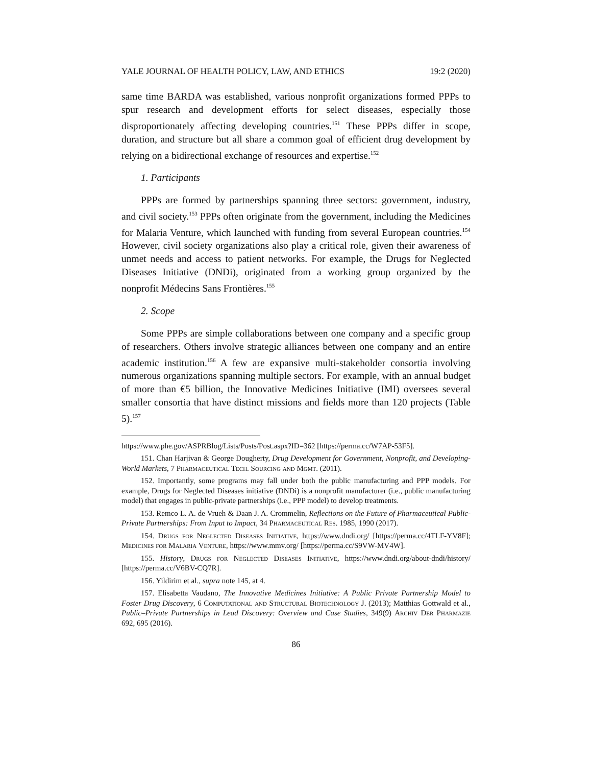YALE JOURNAL OF HEALTH POLICY, LAW, AND ETHICS 19:2 (2020)
same time BARDA was established, various nonprofit organizations formed PPPs to spur research and development efforts for select diseases, especially those disproportionately affecting developing countries.<sup>151</sup> These PPPs differ in scope, duration, and structure but all share a common goal of efficient drug development by relying on a bidirectional exchange of resources and expertise.<sup>152</sup>
1. Participants
PPPs are formed by partnerships spanning three sectors: government, industry, and civil society.<sup>153</sup> PPPs often originate from the government, including the Medicines for Malaria Venture, which launched with funding from several European countries.<sup>154</sup> However, civil society organizations also play a critical role, given their awareness of unmet needs and access to patient networks. For example, the Drugs for Neglected Diseases Initiative (DNDi), originated from a working group organized by the nonprofit Médecins Sans Frontières.<sup>155</sup>
2. Scope
Some PPPs are simple collaborations between one company and a specific group of researchers. Others involve strategic alliances between one company and an entire academic institution.<sup>156</sup> A few are expansive multi-stakeholder consortia involving numerous organizations spanning multiple sectors. For example, with an annual budget of more than €5 billion, the Innovative Medicines Initiative (IMI) oversees several smaller consortia that have distinct missions and fields more than 120 projects (Table 5).<sup>157</sup>
https://www.phe.gov/ASPRBlog/Lists/Posts/Post.aspx?ID=362 [https://perma.cc/W7AP-53F5].
151. Chan Harjivan & George Dougherty, Drug Development for Government, Nonprofit, and Developing-World Markets, 7 Pharmaceutical Tech. Sourcing and Mgmt. (2011).
152. Importantly, some programs may fall under both the public manufacturing and PPP models. For example, Drugs for Neglected Diseases initiative (DNDi) is a nonprofit manufacturer (i.e., public manufacturing model) that engages in public-private partnerships (i.e., PPP model) to develop treatments.
153. Remco L. A. de Vrueh & Daan J. A. Crommelin, Reflections on the Future of Pharmaceutical Public-Private Partnerships: From Input to Impact, 34 Pharmaceutical Res. 1985, 1990 (2017).
154. Drugs for Neglected Diseases Initiative, https://www.dndi.org/ [https://perma.cc/4TLF-YV8F]; Medicines for Malaria Venture, https://www.mmv.org/ [https://perma.cc/S9VW-MV4W].
155. History, Drugs for Neglected Diseases Initiative, https://www.dndi.org/about-dndi/history/ [https://perma.cc/V6BV-CQ7R].
156. Yildirim et al., supra note 145, at 4.
157. Elisabetta Vaudano, The Innovative Medicines Initiative: A Public Private Partnership Model to Foster Drug Discovery, 6 Computational and Structural Biotechnology J. (2013); Matthias Gottwald et al., Public–Private Partnerships in Lead Discovery: Overview and Case Studies, 349(9) Archiv Der Pharmazie 692, 695 (2016).
86